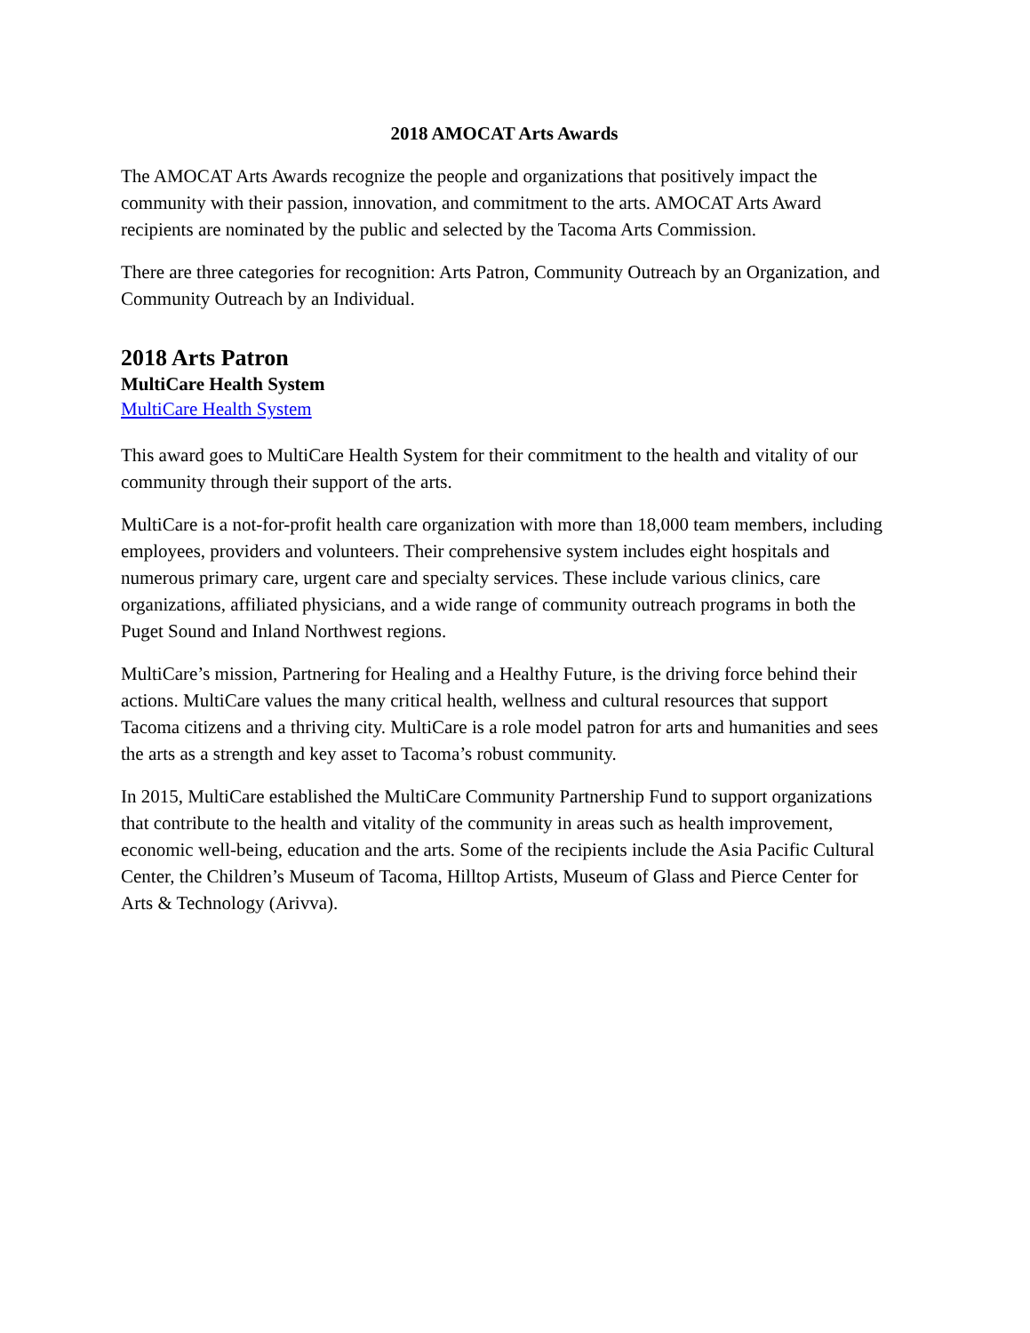2018 AMOCAT Arts Awards
The AMOCAT Arts Awards recognize the people and organizations that positively impact the community with their passion, innovation, and commitment to the arts. AMOCAT Arts Award recipients are nominated by the public and selected by the Tacoma Arts Commission.
There are three categories for recognition: Arts Patron, Community Outreach by an Organization, and Community Outreach by an Individual.
2018 Arts Patron
MultiCare Health System
MultiCare Health System
This award goes to MultiCare Health System for their commitment to the health and vitality of our community through their support of the arts.
MultiCare is a not-for-profit health care organization with more than 18,000 team members, including employees, providers and volunteers. Their comprehensive system includes eight hospitals and numerous primary care, urgent care and specialty services. These include various clinics, care organizations, affiliated physicians, and a wide range of community outreach programs in both the Puget Sound and Inland Northwest regions.
MultiCare’s mission, Partnering for Healing and a Healthy Future, is the driving force behind their actions. MultiCare values the many critical health, wellness and cultural resources that support Tacoma citizens and a thriving city. MultiCare is a role model patron for arts and humanities and sees the arts as a strength and key asset to Tacoma’s robust community.
In 2015, MultiCare established the MultiCare Community Partnership Fund to support organizations that contribute to the health and vitality of the community in areas such as health improvement, economic well-being, education and the arts. Some of the recipients include the Asia Pacific Cultural Center, the Children’s Museum of Tacoma, Hilltop Artists, Museum of Glass and Pierce Center for Arts & Technology (Arivva).